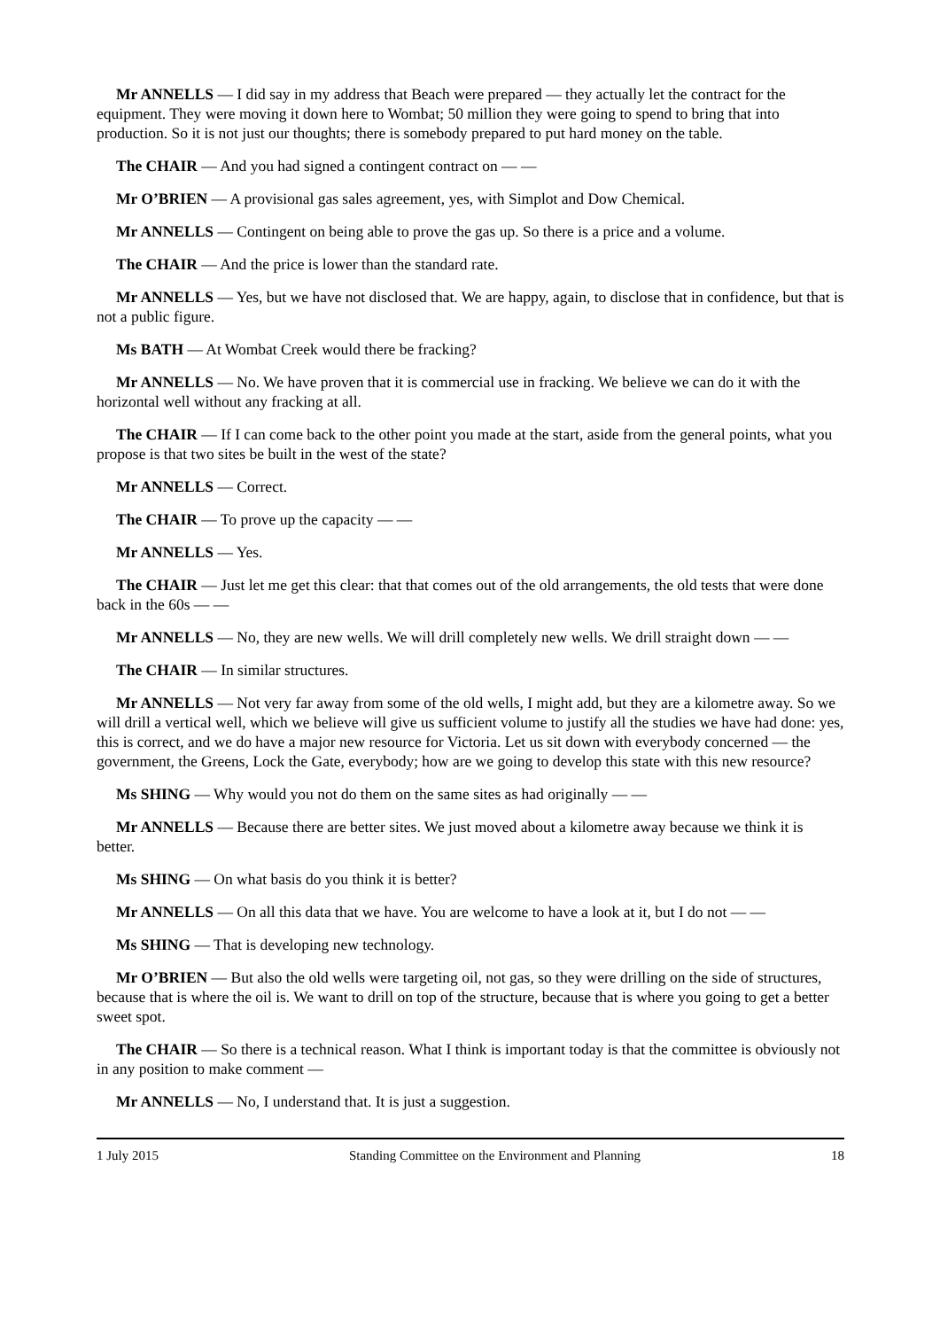Mr ANNELLS — I did say in my address that Beach were prepared — they actually let the contract for the equipment. They were moving it down here to Wombat; 50 million they were going to spend to bring that into production. So it is not just our thoughts; there is somebody prepared to put hard money on the table.
The CHAIR — And you had signed a contingent contract on — —
Mr O’BRIEN — A provisional gas sales agreement, yes, with Simplot and Dow Chemical.
Mr ANNELLS — Contingent on being able to prove the gas up. So there is a price and a volume.
The CHAIR — And the price is lower than the standard rate.
Mr ANNELLS — Yes, but we have not disclosed that. We are happy, again, to disclose that in confidence, but that is not a public figure.
Ms BATH — At Wombat Creek would there be fracking?
Mr ANNELLS — No. We have proven that it is commercial use in fracking. We believe we can do it with the horizontal well without any fracking at all.
The CHAIR — If I can come back to the other point you made at the start, aside from the general points, what you propose is that two sites be built in the west of the state?
Mr ANNELLS — Correct.
The CHAIR — To prove up the capacity — —
Mr ANNELLS — Yes.
The CHAIR — Just let me get this clear: that that comes out of the old arrangements, the old tests that were done back in the 60s — —
Mr ANNELLS — No, they are new wells. We will drill completely new wells. We drill straight down — —
The CHAIR — In similar structures.
Mr ANNELLS — Not very far away from some of the old wells, I might add, but they are a kilometre away. So we will drill a vertical well, which we believe will give us sufficient volume to justify all the studies we have had done: yes, this is correct, and we do have a major new resource for Victoria. Let us sit down with everybody concerned — the government, the Greens, Lock the Gate, everybody; how are we going to develop this state with this new resource?
Ms SHING — Why would you not do them on the same sites as had originally — —
Mr ANNELLS — Because there are better sites. We just moved about a kilometre away because we think it is better.
Ms SHING — On what basis do you think it is better?
Mr ANNELLS — On all this data that we have. You are welcome to have a look at it, but I do not — —
Ms SHING — That is developing new technology.
Mr O’BRIEN — But also the old wells were targeting oil, not gas, so they were drilling on the side of structures, because that is where the oil is. We want to drill on top of the structure, because that is where you going to get a better sweet spot.
The CHAIR — So there is a technical reason. What I think is important today is that the committee is obviously not in any position to make comment —
Mr ANNELLS — No, I understand that. It is just a suggestion.
1 July 2015 Standing Committee on the Environment and Planning 18